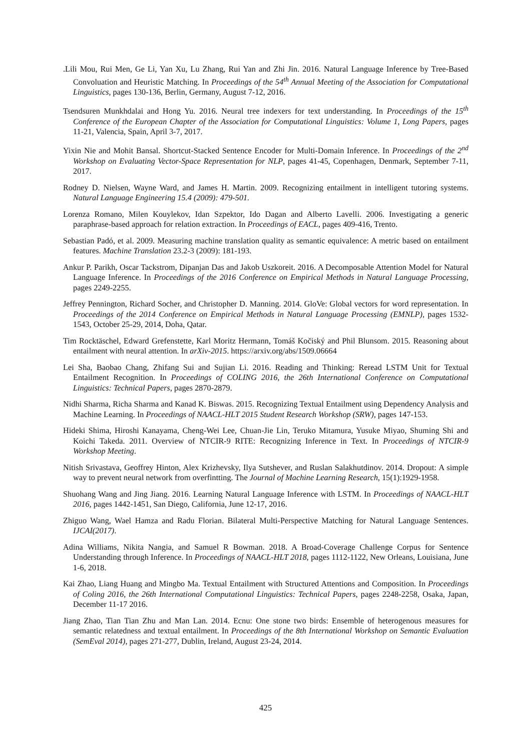.Lili Mou, Rui Men, Ge Li, Yan Xu, Lu Zhang, Rui Yan and Zhi Jin. 2016. Natural Language Inference by Tree-Based Convoluation and Heuristic Matching. In Proceedings of the 54<sup>th</sup> Annual Meeting of the Association for Computational Linguistics, pages 130-136, Berlin, Germany, August 7-12, 2016.
Tsendsuren Munkhdalai and Hong Yu. 2016. Neural tree indexers for text understanding. In Proceedings of the 15<sup>th</sup> Conference of the European Chapter of the Association for Computational Linguistics: Volume 1, Long Papers, pages 11-21, Valencia, Spain, April 3-7, 2017.
Yixin Nie and Mohit Bansal. Shortcut-Stacked Sentence Encoder for Multi-Domain Inference. In Proceedings of the 2<sup>nd</sup> Workshop on Evaluating Vector-Space Representation for NLP, pages 41-45, Copenhagen, Denmark, September 7-11, 2017.
Rodney D. Nielsen, Wayne Ward, and James H. Martin. 2009. Recognizing entailment in intelligent tutoring systems. Natural Language Engineering 15.4 (2009): 479-501.
Lorenza Romano, Milen Kouylekov, Idan Szpektor, Ido Dagan and Alberto Lavelli. 2006. Investigating a generic paraphrase-based approach for relation extraction. In Proceedings of EACL, pages 409-416, Trento.
Sebastian Padó, et al. 2009. Measuring machine translation quality as semantic equivalence: A metric based on entailment features. Machine Translation 23.2-3 (2009): 181-193.
Ankur P. Parikh, Oscar Tackstrom, Dipanjan Das and Jakob Uszkoreit. 2016. A Decomposable Attention Model for Natural Language Inference. In Proceedings of the 2016 Conference on Empirical Methods in Natural Language Processing, pages 2249-2255.
Jeffrey Pennington, Richard Socher, and Christopher D. Manning. 2014. GloVe: Global vectors for word representation. In Proceedings of the 2014 Conference on Empirical Methods in Natural Language Processing (EMNLP), pages 1532-1543, October 25-29, 2014, Doha, Qatar.
Tim Rocktäschel, Edward Grefenstette, Karl Moritz Hermann, Tomáš Kočiský and Phil Blunsom. 2015. Reasoning about entailment with neural attention. In arXiv-2015. https://arxiv.org/abs/1509.06664
Lei Sha, Baobao Chang, Zhifang Sui and Sujian Li. 2016. Reading and Thinking: Reread LSTM Unit for Textual Entailment Recognition. In Proceedings of COLING 2016, the 26th International Conference on Computational Linguistics: Technical Papers, pages 2870-2879.
Nidhi Sharma, Richa Sharma and Kanad K. Biswas. 2015. Recognizing Textual Entailment using Dependency Analysis and Machine Learning. In Proceedings of NAACL-HLT 2015 Student Research Workshop (SRW), pages 147-153.
Hideki Shima, Hiroshi Kanayama, Cheng-Wei Lee, Chuan-Jie Lin, Teruko Mitamura, Yusuke Miyao, Shuming Shi and Koichi Takeda. 2011. Overview of NTCIR-9 RITE: Recognizing Inference in Text. In Proceedings of NTCIR-9 Workshop Meeting.
Nitish Srivastava, Geoffrey Hinton, Alex Krizhevsky, Ilya Sutshever, and Ruslan Salakhutdinov. 2014. Dropout: A simple way to prevent neural network from overfintting. The Journal of Machine Learning Research, 15(1):1929-1958.
Shuohang Wang and Jing Jiang. 2016. Learning Natural Language Inference with LSTM. In Proceedings of NAACL-HLT 2016, pages 1442-1451, San Diego, California, June 12-17, 2016.
Zhiguo Wang, Wael Hamza and Radu Florian. Bilateral Multi-Perspective Matching for Natural Language Sentences. IJCAI(2017).
Adina Williams, Nikita Nangia, and Samuel R Bowman. 2018. A Broad-Coverage Challenge Corpus for Sentence Understanding through Inference. In Proceedings of NAACL-HLT 2018, pages 1112-1122, New Orleans, Louisiana, June 1-6, 2018.
Kai Zhao, Liang Huang and Mingbo Ma. Textual Entailment with Structured Attentions and Composition. In Proceedings of Coling 2016, the 26th International Computational Linguistics: Technical Papers, pages 2248-2258, Osaka, Japan, December 11-17 2016.
Jiang Zhao, Tian Tian Zhu and Man Lan. 2014. Ecnu: One stone two birds: Ensemble of heterogenous measures for semantic relatedness and textual entailment. In Proceedings of the 8th International Workshop on Semantic Evaluation (SemEval 2014), pages 271-277, Dublin, Ireland, August 23-24, 2014.
425